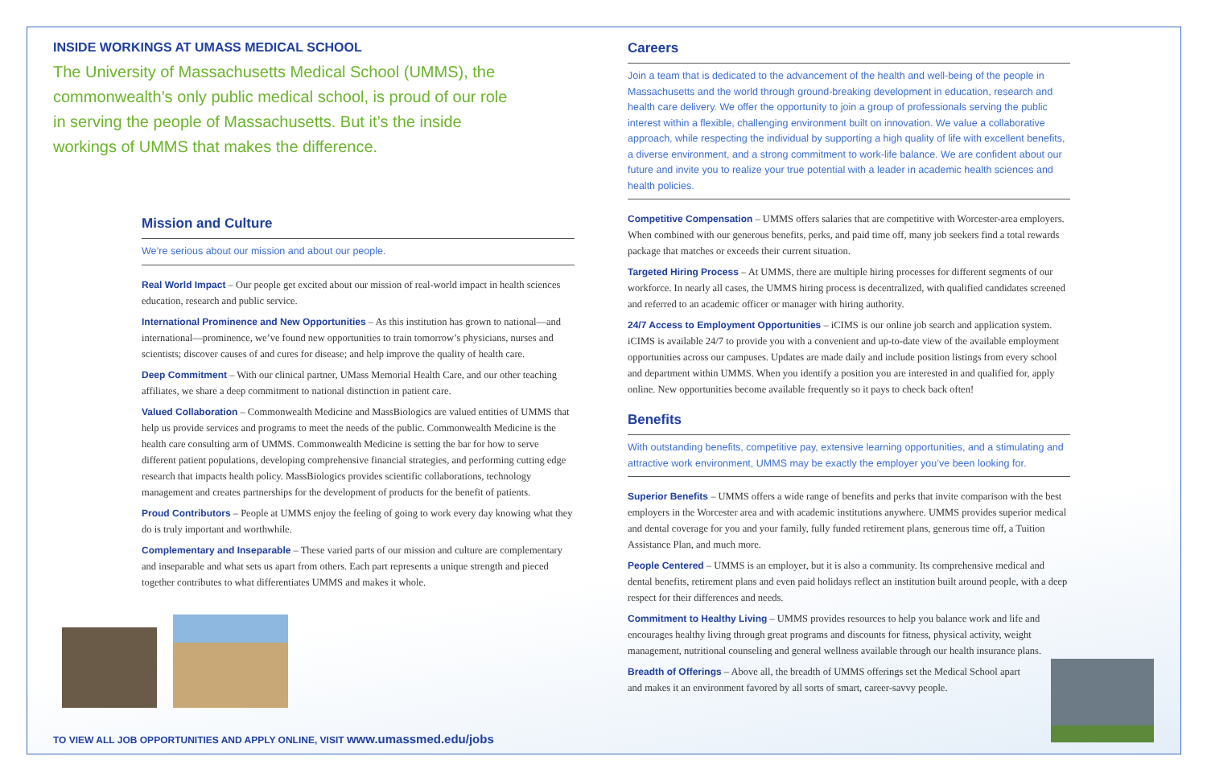INSIDE WORKINGS AT UMASS MEDICAL SCHOOL
The University of Massachusetts Medical School (UMMS), the commonwealth’s only public medical school, is proud of our role in serving the people of Massachusetts. But it’s the inside workings of UMMS that makes the difference.
Mission and Culture
We’re serious about our mission and about our people.
Real World Impact – Our people get excited about our mission of real-world impact in health sciences education, research and public service.
International Prominence and New Opportunities – As this institution has grown to national—and international—prominence, we’ve found new opportunities to train tomorrow’s physicians, nurses and scientists; discover causes of and cures for disease; and help improve the quality of health care.
Deep Commitment – With our clinical partner, UMass Memorial Health Care, and our other teaching affiliates, we share a deep commitment to national distinction in patient care.
Valued Collaboration – Commonwealth Medicine and MassBiologics are valued entities of UMMS that help us provide services and programs to meet the needs of the public. Commonwealth Medicine is the health care consulting arm of UMMS. Commonwealth Medicine is setting the bar for how to serve different patient populations, developing comprehensive financial strategies, and performing cutting edge research that impacts health policy. MassBiologics provides scientific collaborations, technology management and creates partnerships for the development of products for the benefit of patients.
Proud Contributors – People at UMMS enjoy the feeling of going to work every day knowing what they do is truly important and worthwhile.
Complementary and Inseparable – These varied parts of our mission and culture are complementary and inseparable and what sets us apart from others. Each part represents a unique strength and pieced together contributes to what differentiates UMMS and makes it whole.
TO VIEW ALL JOB OPPORTUNITIES AND APPLY ONLINE, VISIT www.umassmed.edu/jobs
Careers
Join a team that is dedicated to the advancement of the health and well-being of the people in Massachusetts and the world through ground-breaking development in education, research and health care delivery. We offer the opportunity to join a group of professionals serving the public interest within a flexible, challenging environment built on innovation. We value a collaborative approach, while respecting the individual by supporting a high quality of life with excellent benefits, a diverse environment, and a strong commitment to work-life balance. We are confident about our future and invite you to realize your true potential with a leader in academic health sciences and health policies.
Competitive Compensation – UMMS offers salaries that are competitive with Worcester-area employers. When combined with our generous benefits, perks, and paid time off, many job seekers find a total rewards package that matches or exceeds their current situation.
Targeted Hiring Process – At UMMS, there are multiple hiring processes for different segments of our workforce. In nearly all cases, the UMMS hiring process is decentralized, with qualified candidates screened and referred to an academic officer or manager with hiring authority.
24/7 Access to Employment Opportunities – iCIMS is our online job search and application system. iCIMS is available 24/7 to provide you with a convenient and up-to-date view of the available employment opportunities across our campuses. Updates are made daily and include position listings from every school and department within UMMS. When you identify a position you are interested in and qualified for, apply online. New opportunities become available frequently so it pays to check back often!
Benefits
With outstanding benefits, competitive pay, extensive learning opportunities, and a stimulating and attractive work environment, UMMS may be exactly the employer you’ve been looking for.
Superior Benefits – UMMS offers a wide range of benefits and perks that invite comparison with the best employers in the Worcester area and with academic institutions anywhere. UMMS provides superior medical and dental coverage for you and your family, fully funded retirement plans, generous time off, a Tuition Assistance Plan, and much more.
People Centered – UMMS is an employer, but it is also a community. Its comprehensive medical and dental benefits, retirement plans and even paid holidays reflect an institution built around people, with a deep respect for their differences and needs.
Commitment to Healthy Living – UMMS provides resources to help you balance work and life and encourages healthy living through great programs and discounts for fitness, physical activity, weight management, nutritional counseling and general wellness available through our health insurance plans.
Breadth of Offerings – Above all, the breadth of UMMS offerings set the Medical School apart and makes it an environment favored by all sorts of smart, career-savvy people.